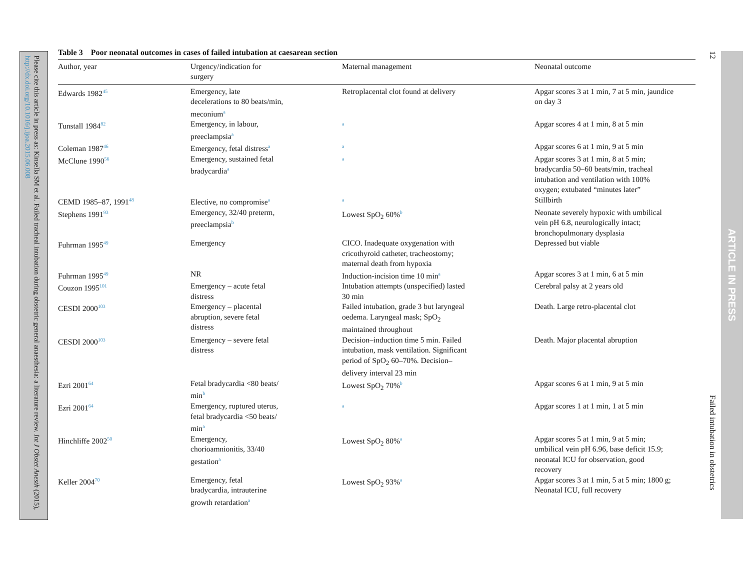Please cite this article in press as: Kinsella SM et al. Failed tracheal intubation during obstetric general anaesthesia: a literature review. Int J Obstet Anesth (2015), http://dx.doi.org/10.1016/j.ijoa.2015.06.008
12
Failed intubation in obstetrics
ARTICLE IN PRESS
Table 3 Poor neonatal outcomes in cases of failed intubation at caesarean section
| Author, year | Urgency/indication for surgery | Maternal management | Neonatal outcome |
| --- | --- | --- | --- |
| Edwards 1982<sup>45</sup> | Emergency, late decelerations to 80 beats/min, meconium<sup>a</sup> | Retroplacental clot found at delivery | Apgar scores 3 at 1 min, 7 at 5 min, jaundice on day 3 |
| Tunstall 1984<sup>82</sup> | Emergency, in labour, preeclampsia<sup>a</sup> | <sup>a</sup> | Apgar scores 4 at 1 min, 8 at 5 min |
| Coleman 1987<sup>46</sup> | Emergency, fetal distress<sup>a</sup> | <sup>a</sup> | Apgar scores 6 at 1 min, 9 at 5 min |
| McClune 1990<sup>56</sup> | Emergency, sustained fetal bradycardia<sup>a</sup> | <sup>a</sup> | Apgar scores 3 at 1 min, 8 at 5 min; bradycardia 50–60 beats/min, tracheal intubation and ventilation with 100% oxygen; extubated “minutes later” |
| CEMD 1985–87, 1991<sup>48</sup> | Elective, no compromise<sup>a</sup> | <sup>a</sup> | Stillbirth |
| Stephens 1991<sup>93</sup> | Emergency, 32/40 preterm, preeclampsia<sup>b</sup> | Lowest SpO<sub>2</sub> 60%<sup>b</sup> | Neonate severely hypoxic with umbilical vein pH 6.8, neurologically intact; bronchopulmonary dysplasia |
| Fuhrman 1995<sup>49</sup> | Emergency | CICO. Inadequate oxygenation with cricothyroid catheter, tracheostomy; maternal death from hypoxia | Depressed but viable |
| Fuhrman 1995<sup>49</sup> | NR | Induction-incision time 10 min<sup>a</sup> | Apgar scores 3 at 1 min, 6 at 5 min |
| Couzon 1995<sup>101</sup> | Emergency – acute fetal distress | Intubation attempts (unspecified) lasted 30 min | Cerebral palsy at 2 years old |
| CESDI 2000<sup>103</sup> | Emergency – placental abruption, severe fetal distress | Failed intubation, grade 3 but laryngeal oedema. Laryngeal mask; SpO<sub>2</sub> maintained throughout | Death. Large retro-placental clot |
| CESDI 2000<sup>103</sup> | Emergency – severe fetal distress | Decision–induction time 5 min. Failed intubation, mask ventilation. Significant period of SpO<sub>2</sub> 60–70%. Decision– delivery interval 23 min | Death. Major placental abruption |
| Ezri 2001<sup>64</sup> | Fetal bradycardia <80 beats/ min<sup>b</sup> | Lowest SpO<sub>2</sub> 70%<sup>b</sup> | Apgar scores 6 at 1 min, 9 at 5 min |
| Ezri 2001<sup>64</sup> | Emergency, ruptured uterus, fetal bradycardia <50 beats/ min<sup>a</sup> | <sup>a</sup> | Apgar scores 1 at 1 min, 1 at 5 min |
| Hinchliffe 2002<sup>50</sup> | Emergency, chorioamnionitis, 33/40 gestation<sup>a</sup> | Lowest SpO<sub>2</sub> 80%<sup>a</sup> | Apgar scores 5 at 1 min, 9 at 5 min; umbilical vein pH 6.96, base deficit 15.9; neonatal ICU for observation, good recovery |
| Keller 2004<sup>70</sup> | Emergency, fetal bradycardia, intrauterine growth retardation<sup>a</sup> | Lowest SpO<sub>2</sub> 93%<sup>a</sup> | Apgar scores 3 at 1 min, 5 at 5 min; 1800 g; Neonatal ICU, full recovery |